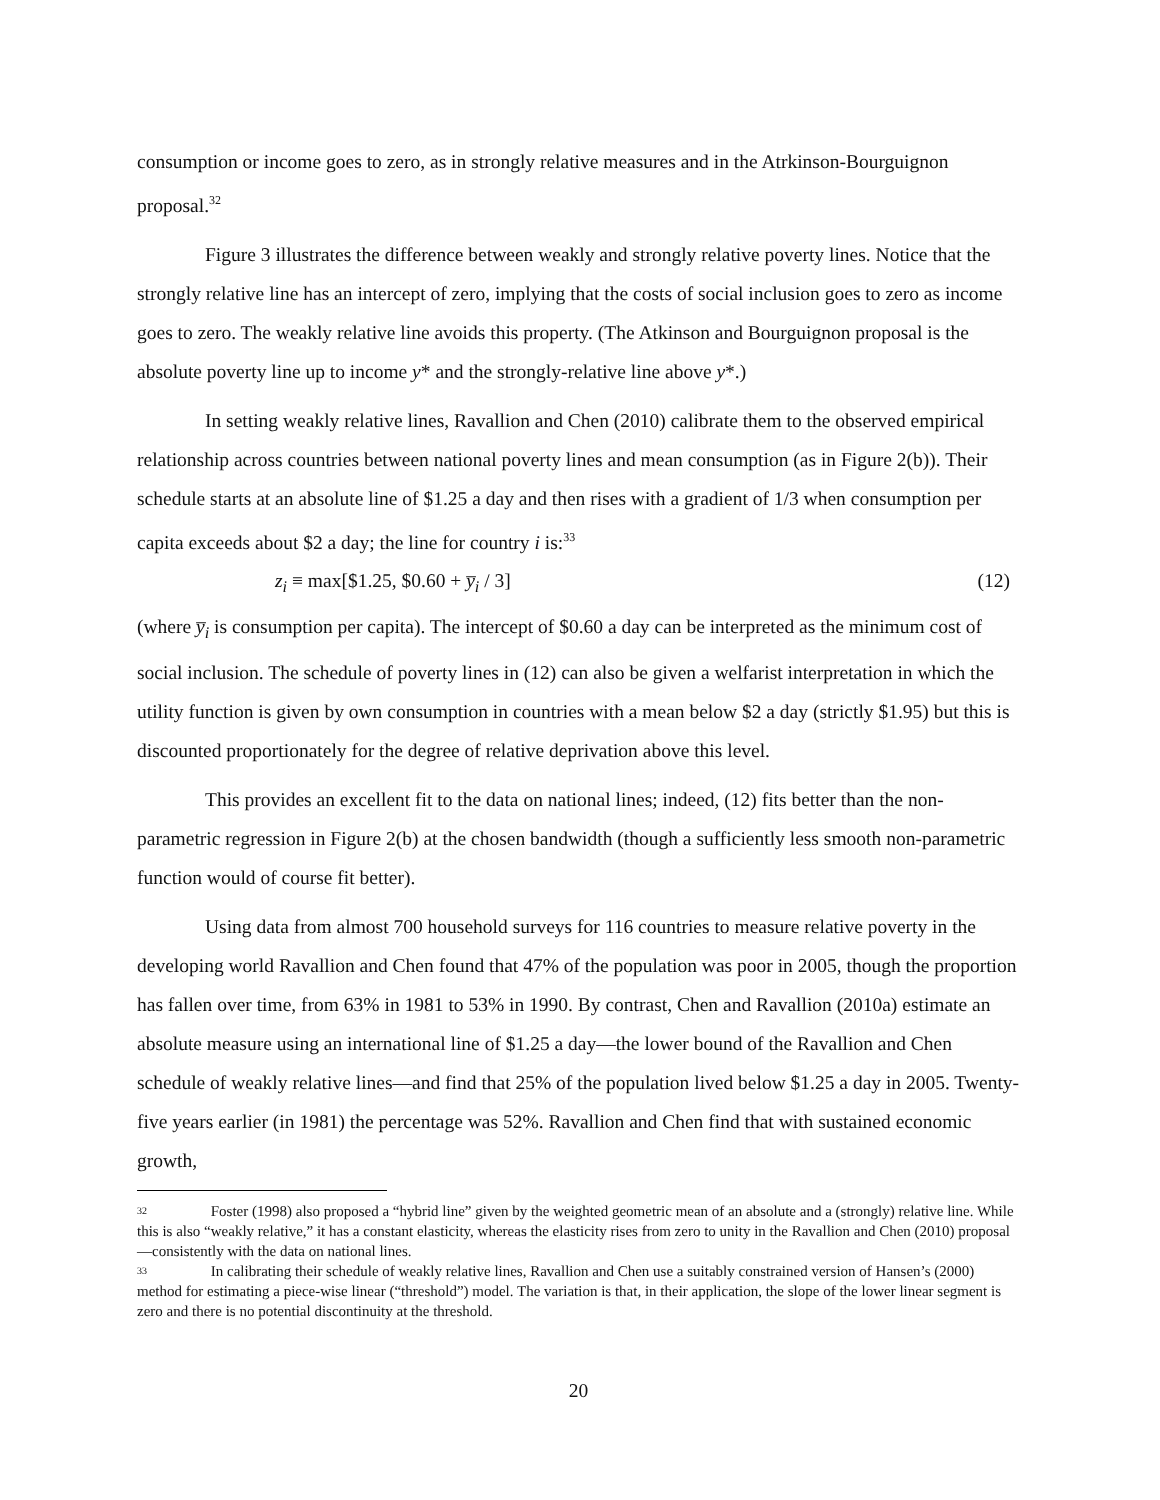consumption or income goes to zero, as in strongly relative measures and in the Atrkinson-Bourguignon proposal.<sup>32</sup>
Figure 3 illustrates the difference between weakly and strongly relative poverty lines. Notice that the strongly relative line has an intercept of zero, implying that the costs of social inclusion goes to zero as income goes to zero. The weakly relative line avoids this property. (The Atkinson and Bourguignon proposal is the absolute poverty line up to income y* and the strongly-relative line above y*.)
In setting weakly relative lines, Ravallion and Chen (2010) calibrate them to the observed empirical relationship across countries between national poverty lines and mean consumption (as in Figure 2(b)). Their schedule starts at an absolute line of $1.25 a day and then rises with a gradient of 1/3 when consumption per capita exceeds about $2 a day; the line for country i is:<sup>33</sup>
z<sub>i</sub> ≡ max[$1.25, $0.60 + y̅<sub>i</sub> / 3] (12)
(where y̅<sub>i</sub> is consumption per capita). The intercept of $0.60 a day can be interpreted as the minimum cost of social inclusion. The schedule of poverty lines in (12) can also be given a welfarist interpretation in which the utility function is given by own consumption in countries with a mean below $2 a day (strictly $1.95) but this is discounted proportionately for the degree of relative deprivation above this level.
This provides an excellent fit to the data on national lines; indeed, (12) fits better than the non-parametric regression in Figure 2(b) at the chosen bandwidth (though a sufficiently less smooth non-parametric function would of course fit better).
Using data from almost 700 household surveys for 116 countries to measure relative poverty in the developing world Ravallion and Chen found that 47% of the population was poor in 2005, though the proportion has fallen over time, from 63% in 1981 to 53% in 1990. By contrast, Chen and Ravallion (2010a) estimate an absolute measure using an international line of $1.25 a day—the lower bound of the Ravallion and Chen schedule of weakly relative lines—and find that 25% of the population lived below $1.25 a day in 2005. Twenty-five years earlier (in 1981) the percentage was 52%. Ravallion and Chen find that with sustained economic growth,
32 Foster (1998) also proposed a “hybrid line” given by the weighted geometric mean of an absolute and a (strongly) relative line. While this is also “weakly relative,” it has a constant elasticity, whereas the elasticity rises from zero to unity in the Ravallion and Chen (2010) proposal—consistently with the data on national lines.
33 In calibrating their schedule of weakly relative lines, Ravallion and Chen use a suitably constrained version of Hansen’s (2000) method for estimating a piece-wise linear (“threshold”) model. The variation is that, in their application, the slope of the lower linear segment is zero and there is no potential discontinuity at the threshold.
20